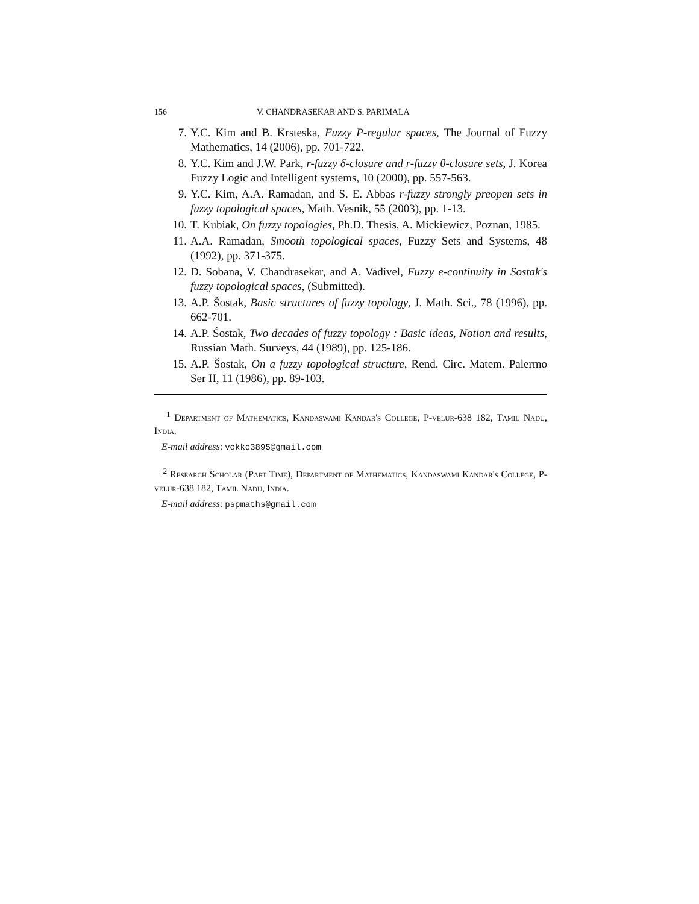156 V. CHANDRASEKAR AND S. PARIMALA
7. Y.C. Kim and B. Krsteska, Fuzzy P-regular spaces, The Journal of Fuzzy Mathematics, 14 (2006), pp. 701-722.
8. Y.C. Kim and J.W. Park, r-fuzzy δ-closure and r-fuzzy θ-closure sets, J. Korea Fuzzy Logic and Intelligent systems, 10 (2000), pp. 557-563.
9. Y.C. Kim, A.A. Ramadan, and S. E. Abbas r-fuzzy strongly preopen sets in fuzzy topological spaces, Math. Vesnik, 55 (2003), pp. 1-13.
10. T. Kubiak, On fuzzy topologies, Ph.D. Thesis, A. Mickiewicz, Poznan, 1985.
11. A.A. Ramadan, Smooth topological spaces, Fuzzy Sets and Systems, 48 (1992), pp. 371-375.
12. D. Sobana, V. Chandrasekar, and A. Vadivel, Fuzzy e-continuity in Sostak's fuzzy topological spaces, (Submitted).
13. A.P. Šostak, Basic structures of fuzzy topology, J. Math. Sci., 78 (1996), pp. 662-701.
14. A.P. Śostak, Two decades of fuzzy topology : Basic ideas, Notion and results, Russian Math. Surveys, 44 (1989), pp. 125-186.
15. A.P. Šostak, On a fuzzy topological structure, Rend. Circ. Matem. Palermo Ser II, 11 (1986), pp. 89-103.
<sup>1</sup> Department of Mathematics, Kandaswami Kandar's College, P-velur-638 182, Tamil Nadu, India.
E-mail address: vckkc3895@gmail.com
<sup>2</sup> Research Scholar (Part Time), Department of Mathematics, Kandaswami Kandar's College, P-velur-638 182, Tamil Nadu, India.
E-mail address: pspmaths@gmail.com